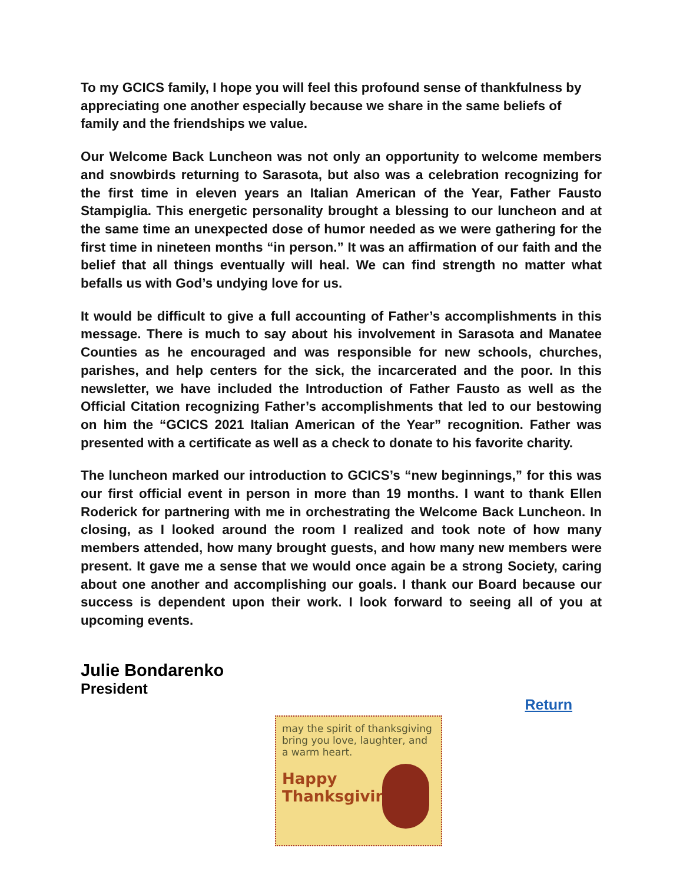To my GCICS family, I hope you will feel this profound sense of thankfulness by appreciating one another especially because we share in the same beliefs of family and the friendships we value.
Our Welcome Back Luncheon was not only an opportunity to welcome members and snowbirds returning to Sarasota, but also was a celebration recognizing for the first time in eleven years an Italian American of the Year, Father Fausto Stampiglia. This energetic personality brought a blessing to our luncheon and at the same time an unexpected dose of humor needed as we were gathering for the first time in nineteen months “in person.” It was an affirmation of our faith and the belief that all things eventually will heal. We can find strength no matter what befalls us with God’s undying love for us.
It would be difficult to give a full accounting of Father’s accomplishments in this message. There is much to say about his involvement in Sarasota and Manatee Counties as he encouraged and was responsible for new schools, churches, parishes, and help centers for the sick, the incarcerated and the poor. In this newsletter, we have included the Introduction of Father Fausto as well as the Official Citation recognizing Father’s accomplishments that led to our bestowing on him the “GCICS 2021 Italian American of the Year” recognition. Father was presented with a certificate as well as a check to donate to his favorite charity.
The luncheon marked our introduction to GCICS’s “new beginnings,” for this was our first official event in person in more than 19 months. I want to thank Ellen Roderick for partnering with me in orchestrating the Welcome Back Luncheon. In closing, as I looked around the room I realized and took note of how many members attended, how many brought guests, and how many new members were present. It gave me a sense that we would once again be a strong Society, caring about one another and accomplishing our goals. I thank our Board because our success is dependent upon their work. I look forward to seeing all of you at upcoming events.
Julie Bondarenko
President
Return
may the spirit of thanksgiving bring you love, laughter, and a warm heart.
Happy Thanksgiving